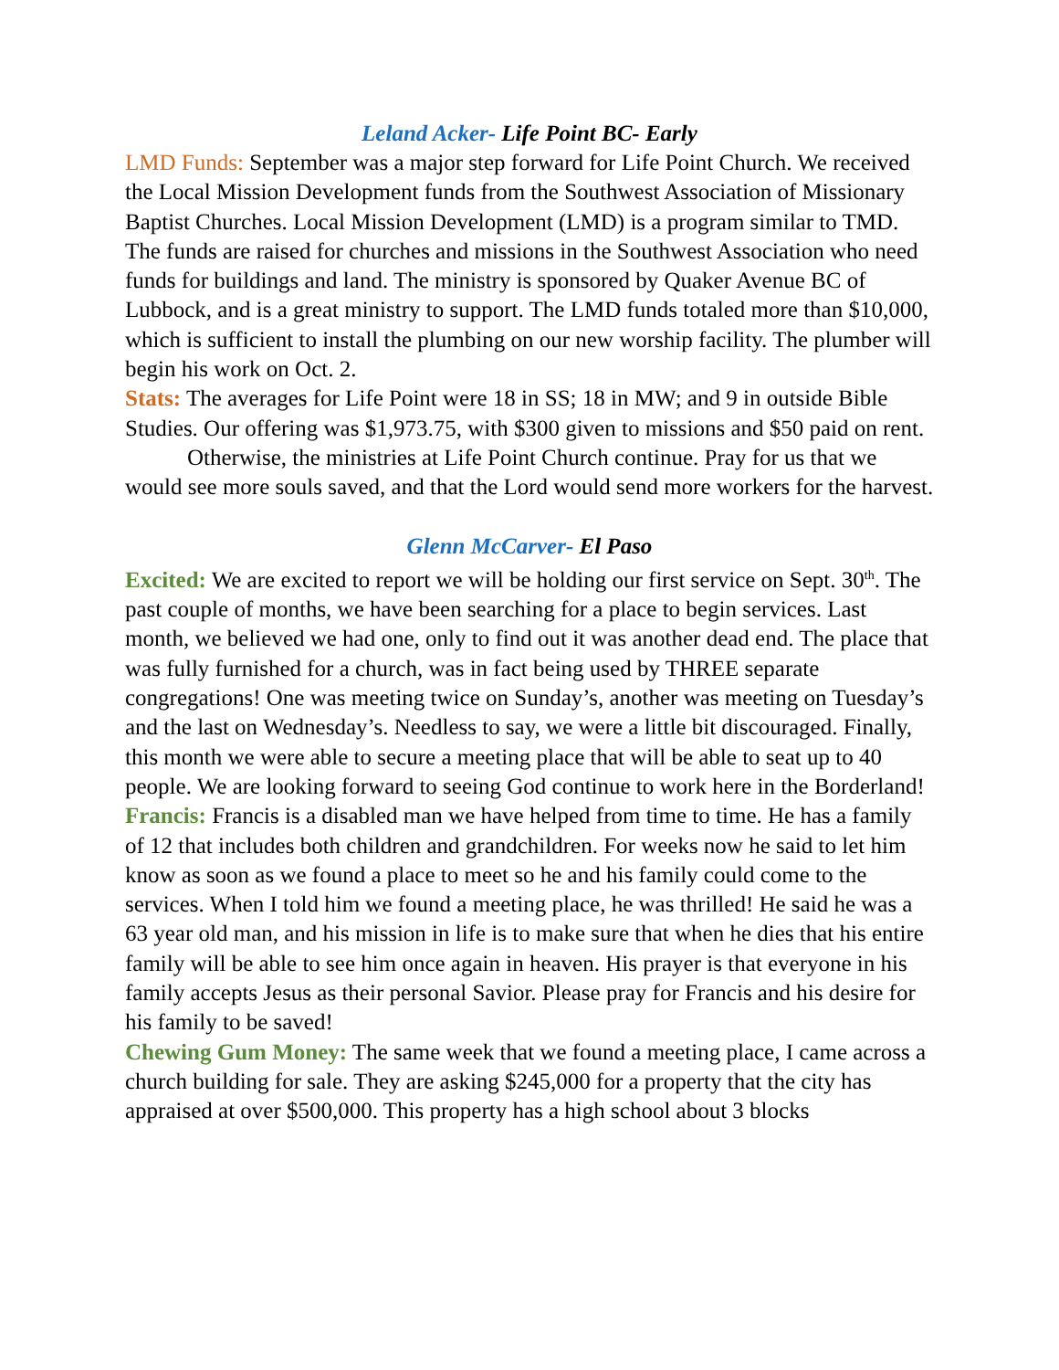Leland Acker- Life Point BC- Early
LMD Funds: September was a major step forward for Life Point Church. We received the Local Mission Development funds from the Southwest Association of Missionary Baptist Churches. Local Mission Development (LMD) is a program similar to TMD. The funds are raised for churches and missions in the Southwest Association who need funds for buildings and land. The ministry is sponsored by Quaker Avenue BC of Lubbock, and is a great ministry to support. The LMD funds totaled more than $10,000, which is sufficient to install the plumbing on our new worship facility. The plumber will begin his work on Oct. 2.
Stats: The averages for Life Point were 18 in SS; 18 in MW; and 9 in outside Bible Studies. Our offering was $1,973.75, with $300 given to missions and $50 paid on rent.
Otherwise, the ministries at Life Point Church continue. Pray for us that we would see more souls saved, and that the Lord would send more workers for the harvest.
Glenn McCarver- El Paso
Excited: We are excited to report we will be holding our first service on Sept. 30<sup>th</sup>. The past couple of months, we have been searching for a place to begin services. Last month, we believed we had one, only to find out it was another dead end. The place that was fully furnished for a church, was in fact being used by THREE separate congregations! One was meeting twice on Sunday’s, another was meeting on Tuesday’s and the last on Wednesday’s. Needless to say, we were a little bit discouraged. Finally, this month we were able to secure a meeting place that will be able to seat up to 40 people. We are looking forward to seeing God continue to work here in the Borderland!
Francis: Francis is a disabled man we have helped from time to time. He has a family of 12 that includes both children and grandchildren. For weeks now he said to let him know as soon as we found a place to meet so he and his family could come to the services. When I told him we found a meeting place, he was thrilled! He said he was a 63 year old man, and his mission in life is to make sure that when he dies that his entire family will be able to see him once again in heaven. His prayer is that everyone in his family accepts Jesus as their personal Savior. Please pray for Francis and his desire for his family to be saved!
Chewing Gum Money: The same week that we found a meeting place, I came across a church building for sale. They are asking $245,000 for a property that the city has appraised at over $500,000. This property has a high school about 3 blocks